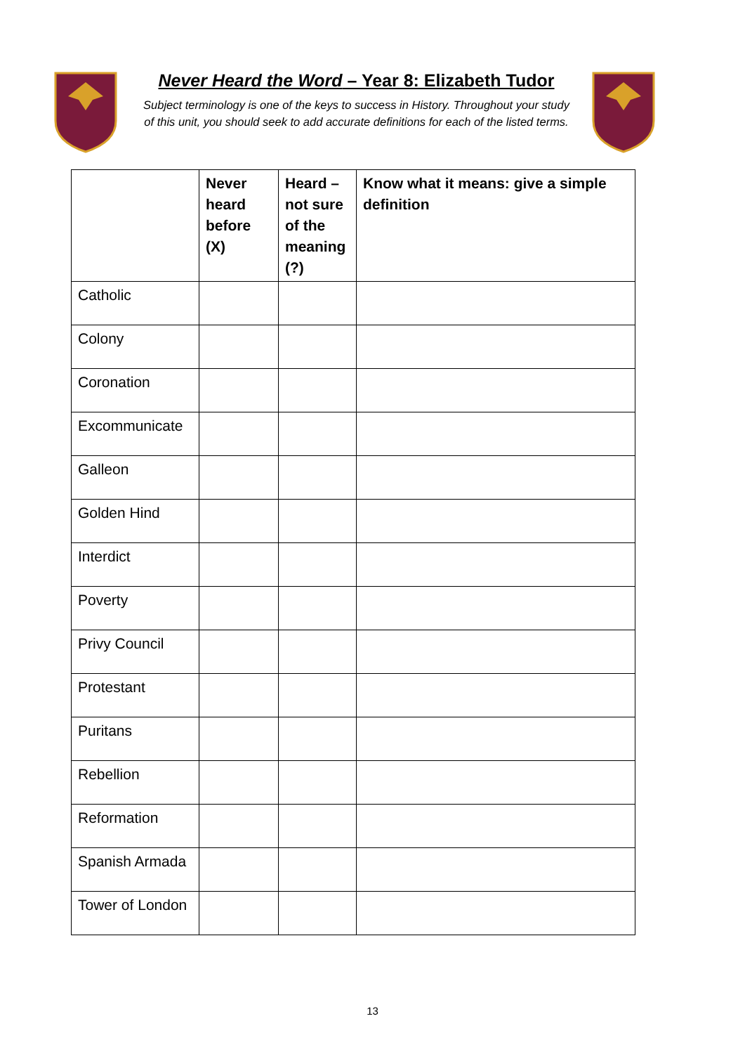Never Heard the Word – Year 8: Elizabeth Tudor
Subject terminology is one of the keys to success in History. Throughout your study of this unit, you should seek to add accurate definitions for each of the listed terms.
| | Never heard before (X) | Heard – not sure of the meaning (?) | Know what it means: give a simple definition |
| --- | --- | --- | --- |
| Catholic | | | |
| Colony | | | |
| Coronation | | | |
| Excommunicate | | | |
| Galleon | | | |
| Golden Hind | | | |
| Interdict | | | |
| Poverty | | | |
| Privy Council | | | |
| Protestant | | | |
| Puritans | | | |
| Rebellion | | | |
| Reformation | | | |
| Spanish Armada | | | |
| Tower of London | | | |
13